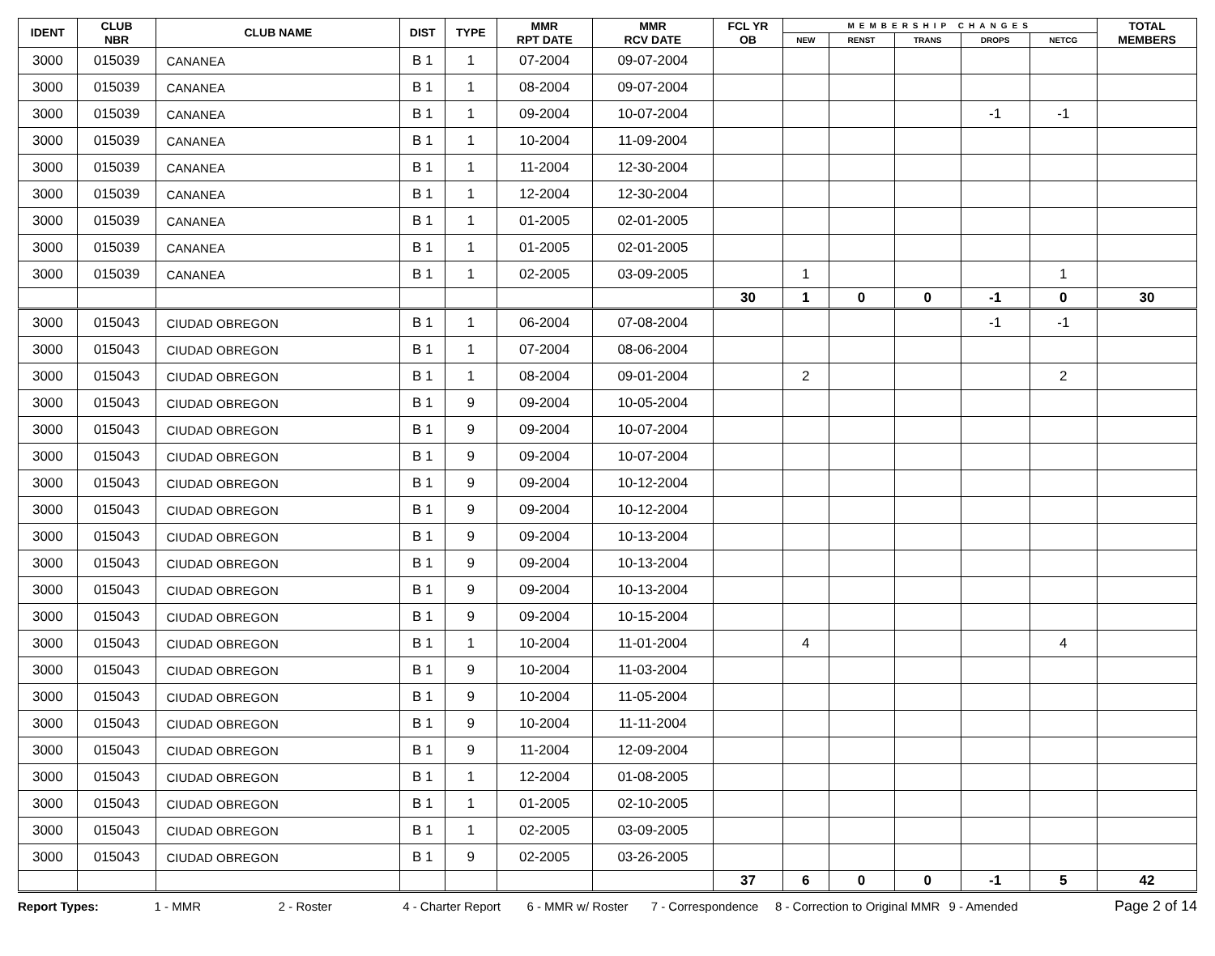| IDENT | CLUB NBR | CLUB NAME | DIST | TYPE | MMR RPT DATE | MMR RCV DATE | FCL YR OB | MEMBERSHIP CHANGES | | | | | TOTAL MEMBERS |
| --- | --- | --- | --- | --- | --- | --- | --- | --- | --- | --- | --- | --- | --- |
| | | | | | | | | NEW | RENST | TRANS | DROPS | NETCG | |
| 3000 | 015039 | CANANEA | B 1 | 1 | 07-2004 | 09-07-2004 | | | | | | | |
| 3000 | 015039 | CANANEA | B 1 | 1 | 08-2004 | 09-07-2004 | | | | | | | |
| 3000 | 015039 | CANANEA | B 1 | 1 | 09-2004 | 10-07-2004 | | | | | -1 | -1 | |
| 3000 | 015039 | CANANEA | B 1 | 1 | 10-2004 | 11-09-2004 | | | | | | | |
| 3000 | 015039 | CANANEA | B 1 | 1 | 11-2004 | 12-30-2004 | | | | | | | |
| 3000 | 015039 | CANANEA | B 1 | 1 | 12-2004 | 12-30-2004 | | | | | | | |
| 3000 | 015039 | CANANEA | B 1 | 1 | 01-2005 | 02-01-2005 | | | | | | | |
| 3000 | 015039 | CANANEA | B 1 | 1 | 01-2005 | 02-01-2005 | | | | | | | |
| 3000 | 015039 | CANANEA | B 1 | 1 | 02-2005 | 03-09-2005 | | 1 | | | | 1 | |
| | | | | | | | 30 | 1 | 0 | 0 | -1 | 0 | 30 |
| 3000 | 015043 | CIUDAD OBREGON | B 1 | 1 | 06-2004 | 07-08-2004 | | | | | -1 | -1 | |
| 3000 | 015043 | CIUDAD OBREGON | B 1 | 1 | 07-2004 | 08-06-2004 | | | | | | | |
| 3000 | 015043 | CIUDAD OBREGON | B 1 | 1 | 08-2004 | 09-01-2004 | | 2 | | | | 2 | |
| 3000 | 015043 | CIUDAD OBREGON | B 1 | 9 | 09-2004 | 10-05-2004 | | | | | | | |
| 3000 | 015043 | CIUDAD OBREGON | B 1 | 9 | 09-2004 | 10-07-2004 | | | | | | | |
| 3000 | 015043 | CIUDAD OBREGON | B 1 | 9 | 09-2004 | 10-07-2004 | | | | | | | |
| 3000 | 015043 | CIUDAD OBREGON | B 1 | 9 | 09-2004 | 10-12-2004 | | | | | | | |
| 3000 | 015043 | CIUDAD OBREGON | B 1 | 9 | 09-2004 | 10-12-2004 | | | | | | | |
| 3000 | 015043 | CIUDAD OBREGON | B 1 | 9 | 09-2004 | 10-13-2004 | | | | | | | |
| 3000 | 015043 | CIUDAD OBREGON | B 1 | 9 | 09-2004 | 10-13-2004 | | | | | | | |
| 3000 | 015043 | CIUDAD OBREGON | B 1 | 9 | 09-2004 | 10-13-2004 | | | | | | | |
| 3000 | 015043 | CIUDAD OBREGON | B 1 | 9 | 09-2004 | 10-15-2004 | | | | | | | |
| 3000 | 015043 | CIUDAD OBREGON | B 1 | 1 | 10-2004 | 11-01-2004 | | 4 | | | | 4 | |
| 3000 | 015043 | CIUDAD OBREGON | B 1 | 9 | 10-2004 | 11-03-2004 | | | | | | | |
| 3000 | 015043 | CIUDAD OBREGON | B 1 | 9 | 10-2004 | 11-05-2004 | | | | | | | |
| 3000 | 015043 | CIUDAD OBREGON | B 1 | 9 | 10-2004 | 11-11-2004 | | | | | | | |
| 3000 | 015043 | CIUDAD OBREGON | B 1 | 9 | 11-2004 | 12-09-2004 | | | | | | | |
| 3000 | 015043 | CIUDAD OBREGON | B 1 | 1 | 12-2004 | 01-08-2005 | | | | | | | |
| 3000 | 015043 | CIUDAD OBREGON | B 1 | 1 | 01-2005 | 02-10-2005 | | | | | | | |
| 3000 | 015043 | CIUDAD OBREGON | B 1 | 1 | 02-2005 | 03-09-2005 | | | | | | | |
| 3000 | 015043 | CIUDAD OBREGON | B 1 | 9 | 02-2005 | 03-26-2005 | | | | | | | |
| | | | | | | | 37 | 6 | 0 | 0 | -1 | 5 | 42 |
Report Types: 1 - MMR 2 - Roster 4 - Charter Report 6 - MMR w/ Roster 7 - Correspondence 8 - Correction to Original MMR 9 - Amended Page 2 of 14